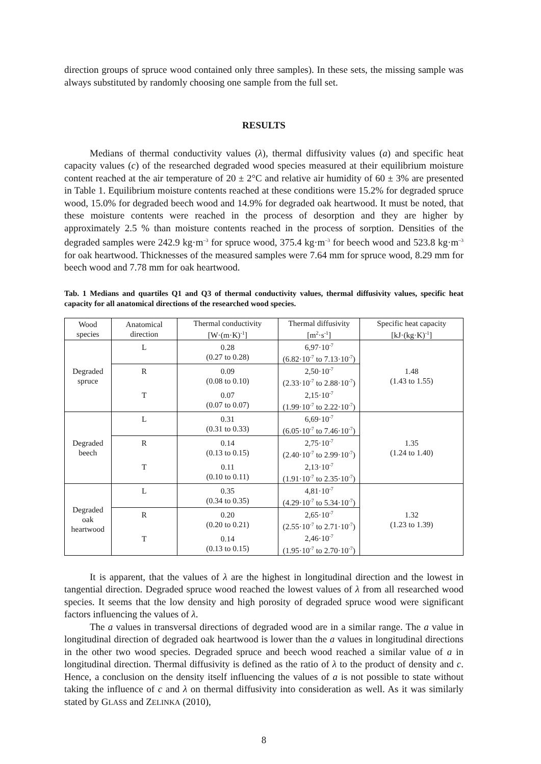direction groups of spruce wood contained only three samples). In these sets, the missing sample was always substituted by randomly choosing one sample from the full set.
RESULTS
Medians of thermal conductivity values (λ), thermal diffusivity values (a) and specific heat capacity values (c) of the researched degraded wood species measured at their equilibrium moisture content reached at the air temperature of 20 ± 2°C and relative air humidity of 60 ± 3% are presented in Table 1. Equilibrium moisture contents reached at these conditions were 15.2% for degraded spruce wood, 15.0% for degraded beech wood and 14.9% for degraded oak heartwood. It must be noted, that these moisture contents were reached in the process of desorption and they are higher by approximately 2.5 % than moisture contents reached in the process of sorption. Densities of the degraded samples were 242.9 kg·m<sup>–3</sup> for spruce wood, 375.4 kg·m<sup>–3</sup> for beech wood and 523.8 kg·m<sup>–3</sup> for oak heartwood. Thicknesses of the measured samples were 7.64 mm for spruce wood, 8.29 mm for beech wood and 7.78 mm for oak heartwood.
Tab. 1 Medians and quartiles Q1 and Q3 of thermal conductivity values, thermal diffusivity values, specific heat capacity for all anatomical directions of the researched wood species.
| Wood species | Anatomical direction | Thermal conductivity [W·(m·K)<sup>-1</sup>] | Thermal diffusivity [m<sup>2</sup>·s<sup>-1</sup>] | Specific heat capacity [kJ·(kg·K)<sup>-1</sup>] |
| --- | --- | --- | --- | --- |
| Degraded spruce | L | 0.28 (0.27 to 0.28) | 6,97·10<sup>-7</sup> (6.82·10<sup>-7</sup> to 7.13·10<sup>-7</sup>) | 1.48 (1.43 to 1.55) |
| | R | 0.09 (0.08 to 0.10) | 2,50·10<sup>-7</sup> (2.33·10<sup>-7</sup> to 2.88·10<sup>-7</sup>) | |
| | T | 0.07 (0.07 to 0.07) | 2,15·10<sup>-7</sup> (1.99·10<sup>-7</sup> to 2.22·10<sup>-7</sup>) | |
| Degraded beech | L | 0.31 (0.31 to 0.33) | 6,69·10<sup>-7</sup> (6.05·10<sup>-7</sup> to 7.46·10<sup>-7</sup>) | 1.35 (1.24 to 1.40) |
| | R | 0.14 (0.13 to 0.15) | 2,75·10<sup>-7</sup> (2.40·10<sup>-7</sup> to 2.99·10<sup>-7</sup>) | |
| | T | 0.11 (0.10 to 0.11) | 2,13·10<sup>-7</sup> (1.91·10<sup>-7</sup> to 2.35·10<sup>-7</sup>) | |
| Degraded oak heartwood | L | 0.35 (0.34 to 0.35) | 4,81·10<sup>-7</sup> (4.29·10<sup>-7</sup> to 5.34·10<sup>-7</sup>) | 1.32 (1.23 to 1.39) |
| | R | 0.20 (0.20 to 0.21) | 2,65·10<sup>-7</sup> (2.55·10<sup>-7</sup> to 2.71·10<sup>-7</sup>) | |
| | T | 0.14 (0.13 to 0.15) | 2,46·10<sup>-7</sup> (1.95·10<sup>-7</sup> to 2.70·10<sup>-7</sup>) | |
It is apparent, that the values of λ are the highest in longitudinal direction and the lowest in tangential direction. Degraded spruce wood reached the lowest values of λ from all researched wood species. It seems that the low density and high porosity of degraded spruce wood were significant factors influencing the values of λ.
The a values in transversal directions of degraded wood are in a similar range. The a value in longitudinal direction of degraded oak heartwood is lower than the a values in longitudinal directions in the other two wood species. Degraded spruce and beech wood reached a similar value of a in longitudinal direction. Thermal diffusivity is defined as the ratio of λ to the product of density and c. Hence, a conclusion on the density itself influencing the values of a is not possible to state without taking the influence of c and λ on thermal diffusivity into consideration as well. As it was similarly stated by GLASS and ZELINKA (2010),
8